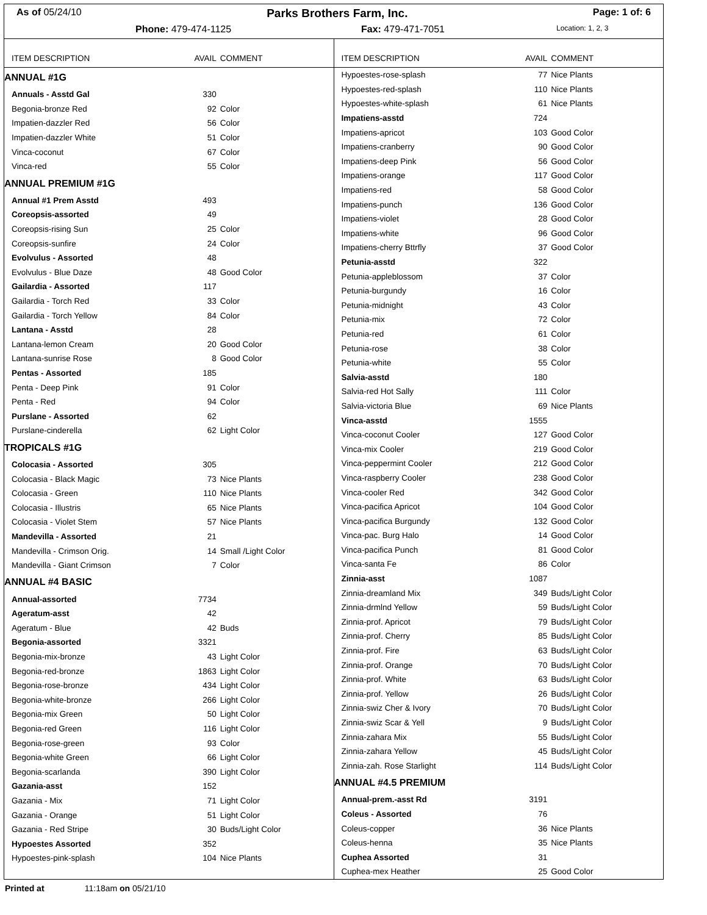As of 05/24/10 Parks Brothers Farm, Inc. Page: 1 of: 6
Phone: 479-474-1125 Fax: 479-471-7051 Location: 1, 2, 3
| ITEM DESCRIPTION | AVAIL | COMMENT |
| --- | --- | --- |
| ANNUAL #1G | | |
| Annuals - Asstd Gal | 330 | |
| Begonia-bronze Red | 92 | Color |
| Impatien-dazzler Red | 56 | Color |
| Impatien-dazzler White | 51 | Color |
| Vinca-coconut | 67 | Color |
| Vinca-red | 55 | Color |
| ANNUAL PREMIUM #1G | | |
| Annual #1 Prem Asstd | 493 | |
| Coreopsis-assorted | 49 | |
| Coreopsis-rising Sun | 25 | Color |
| Coreopsis-sunfire | 24 | Color |
| Evolvulus - Assorted | 48 | |
| Evolvulus - Blue Daze | 48 | Good Color |
| Gailardia - Assorted | 117 | |
| Gailardia - Torch Red | 33 | Color |
| Gailardia - Torch Yellow | 84 | Color |
| Lantana - Asstd | 28 | |
| Lantana-lemon Cream | 20 | Good Color |
| Lantana-sunrise Rose | 8 | Good Color |
| Pentas - Assorted | 185 | |
| Penta - Deep Pink | 91 | Color |
| Penta - Red | 94 | Color |
| Purslane - Assorted | 62 | |
| Purslane-cinderella | 62 | Light Color |
| TROPICALS #1G | | |
| Colocasia - Assorted | 305 | |
| Colocasia - Black Magic | 73 | Nice Plants |
| Colocasia - Green | 110 | Nice Plants |
| Colocasia - Illustris | 65 | Nice Plants |
| Colocasia - Violet Stem | 57 | Nice Plants |
| Mandevilla - Assorted | 21 | |
| Mandevilla - Crimson Orig. | 14 | Small /Light Color |
| Mandevilla - Giant Crimson | 7 | Color |
| ANNUAL #4 BASIC | | |
| Annual-assorted | 7734 | |
| Ageratum-asst | 42 | |
| Ageratum - Blue | 42 | Buds |
| Begonia-assorted | 3321 | |
| Begonia-mix-bronze | 43 | Light Color |
| Begonia-red-bronze | 1863 | Light Color |
| Begonia-rose-bronze | 434 | Light Color |
| Begonia-white-bronze | 266 | Light Color |
| Begonia-mix Green | 50 | Light Color |
| Begonia-red Green | 116 | Light Color |
| Begonia-rose-green | 93 | Color |
| Begonia-white Green | 66 | Light Color |
| Begonia-scarlanda | 390 | Light Color |
| Gazania-asst | 152 | |
| Gazania - Mix | 71 | Light Color |
| Gazania - Orange | 51 | Light Color |
| Gazania - Red Stripe | 30 | Buds/Light Color |
| Hypoestes Assorted | 352 | |
| Hypoestes-pink-splash | 104 | Nice Plants |
| ITEM DESCRIPTION | AVAIL | COMMENT |
| --- | --- | --- |
| Hypoestes-rose-splash | 77 | Nice Plants |
| Hypoestes-red-splash | 110 | Nice Plants |
| Hypoestes-white-splash | 61 | Nice Plants |
| Impatiens-asstd | 724 | |
| Impatiens-apricot | 103 | Good Color |
| Impatiens-cranberry | 90 | Good Color |
| Impatiens-deep Pink | 56 | Good Color |
| Impatiens-orange | 117 | Good Color |
| Impatiens-red | 58 | Good Color |
| Impatiens-punch | 136 | Good Color |
| Impatiens-violet | 28 | Good Color |
| Impatiens-white | 96 | Good Color |
| Impatiens-cherry Bttrfly | 37 | Good Color |
| Petunia-asstd | 322 | |
| Petunia-appleblossom | 37 | Color |
| Petunia-burgundy | 16 | Color |
| Petunia-midnight | 43 | Color |
| Petunia-mix | 72 | Color |
| Petunia-red | 61 | Color |
| Petunia-rose | 38 | Color |
| Petunia-white | 55 | Color |
| Salvia-asstd | 180 | |
| Salvia-red Hot Sally | 111 | Color |
| Salvia-victoria Blue | 69 | Nice Plants |
| Vinca-asstd | 1555 | |
| Vinca-coconut Cooler | 127 | Good Color |
| Vinca-mix Cooler | 219 | Good Color |
| Vinca-peppermint Cooler | 212 | Good Color |
| Vinca-raspberry Cooler | 238 | Good Color |
| Vinca-cooler Red | 342 | Good Color |
| Vinca-pacifica Apricot | 104 | Good Color |
| Vinca-pacifica Burgundy | 132 | Good Color |
| Vinca-pac. Burg Halo | 14 | Good Color |
| Vinca-pacifica Punch | 81 | Good Color |
| Vinca-santa Fe | 86 | Color |
| Zinnia-asst | 1087 | |
| Zinnia-dreamland Mix | 349 | Buds/Light Color |
| Zinnia-drmlnd Yellow | 59 | Buds/Light Color |
| Zinnia-prof. Apricot | 79 | Buds/Light Color |
| Zinnia-prof. Cherry | 85 | Buds/Light Color |
| Zinnia-prof. Fire | 63 | Buds/Light Color |
| Zinnia-prof. Orange | 70 | Buds/Light Color |
| Zinnia-prof. White | 63 | Buds/Light Color |
| Zinnia-prof. Yellow | 26 | Buds/Light Color |
| Zinnia-swiz Cher & Ivory | 70 | Buds/Light Color |
| Zinnia-swiz Scar & Yell | 9 | Buds/Light Color |
| Zinnia-zahara Mix | 55 | Buds/Light Color |
| Zinnia-zahara Yellow | 45 | Buds/Light Color |
| Zinnia-zah. Rose Starlight | 114 | Buds/Light Color |
| ANNUAL #4.5 PREMIUM | | |
| Annual-prem.-asst Rd | 3191 | |
| Coleus - Assorted | 76 | |
| Coleus-copper | 36 | Nice Plants |
| Coleus-henna | 35 | Nice Plants |
| Cuphea Assorted | 31 | |
| Cuphea-mex Heather | 25 | Good Color |
Printed at 11:18am on 05/21/10